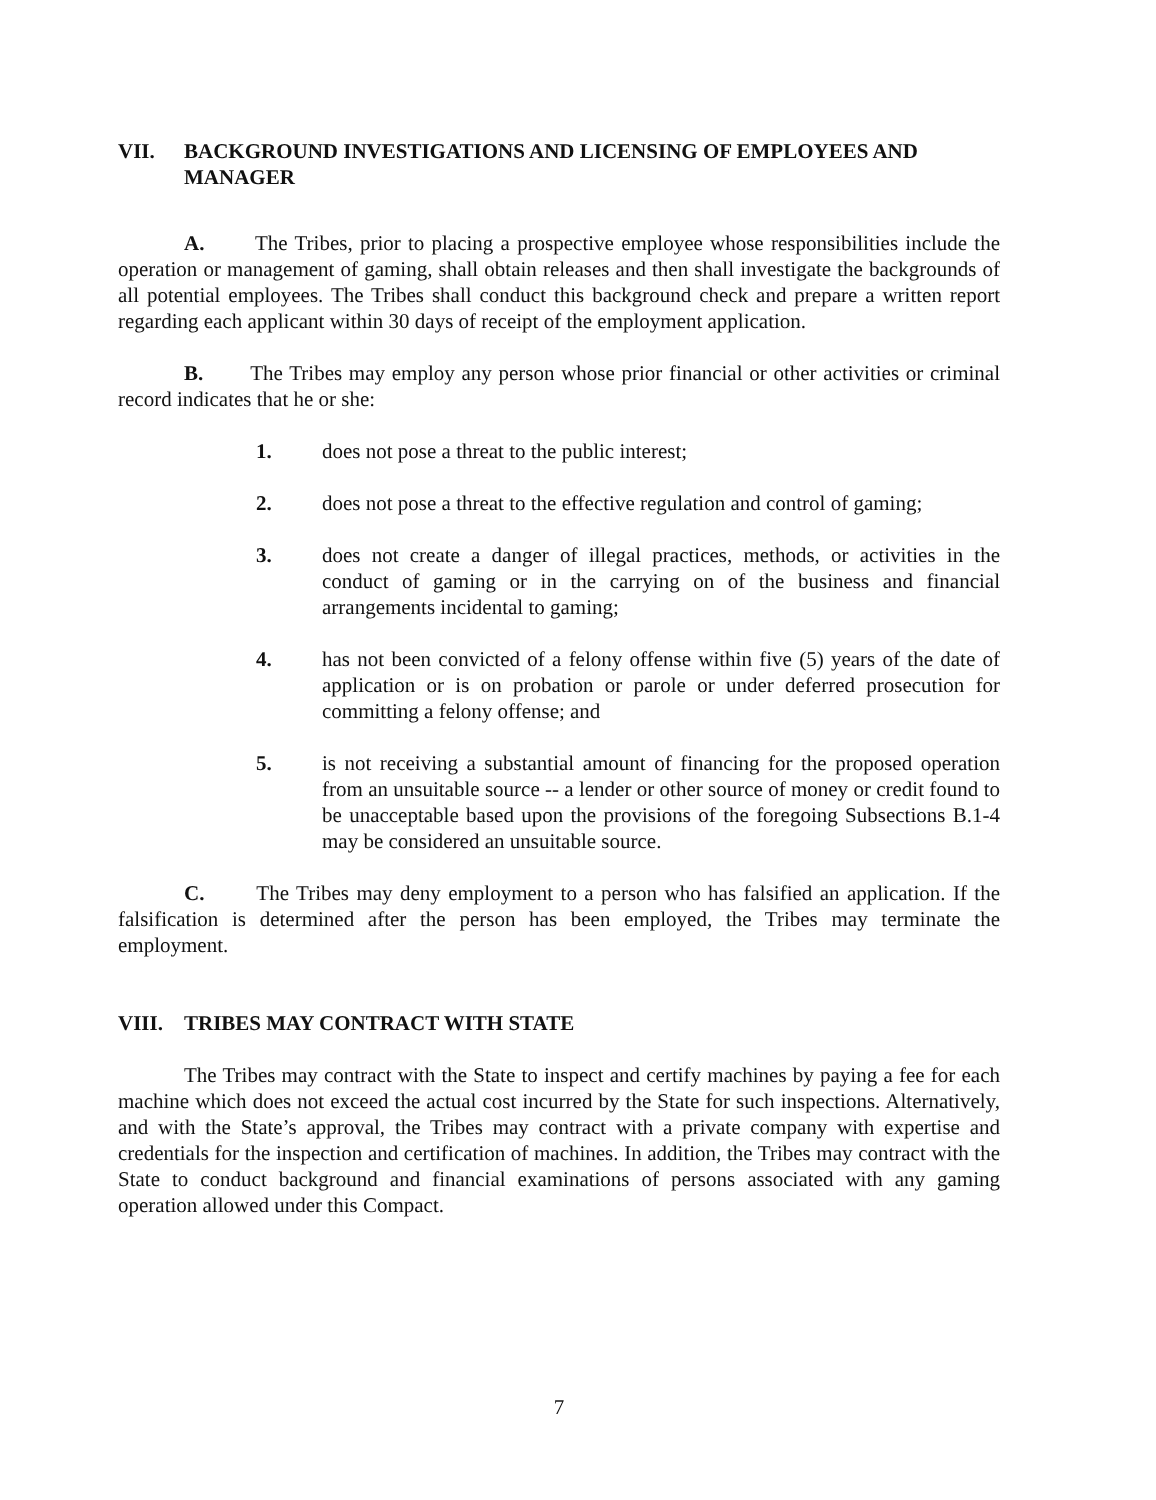VII. BACKGROUND INVESTIGATIONS AND LICENSING OF EMPLOYEES AND MANAGER
A. The Tribes, prior to placing a prospective employee whose responsibilities include the operation or management of gaming, shall obtain releases and then shall investigate the backgrounds of all potential employees. The Tribes shall conduct this background check and prepare a written report regarding each applicant within 30 days of receipt of the employment application.
B. The Tribes may employ any person whose prior financial or other activities or criminal record indicates that he or she:
1. does not pose a threat to the public interest;
2. does not pose a threat to the effective regulation and control of gaming;
3. does not create a danger of illegal practices, methods, or activities in the conduct of gaming or in the carrying on of the business and financial arrangements incidental to gaming;
4. has not been convicted of a felony offense within five (5) years of the date of application or is on probation or parole or under deferred prosecution for committing a felony offense; and
5. is not receiving a substantial amount of financing for the proposed operation from an unsuitable source -- a lender or other source of money or credit found to be unacceptable based upon the provisions of the foregoing Subsections B.1-4 may be considered an unsuitable source.
C. The Tribes may deny employment to a person who has falsified an application. If the falsification is determined after the person has been employed, the Tribes may terminate the employment.
VIII. TRIBES MAY CONTRACT WITH STATE
The Tribes may contract with the State to inspect and certify machines by paying a fee for each machine which does not exceed the actual cost incurred by the State for such inspections. Alternatively, and with the State’s approval, the Tribes may contract with a private company with expertise and credentials for the inspection and certification of machines. In addition, the Tribes may contract with the State to conduct background and financial examinations of persons associated with any gaming operation allowed under this Compact.
7